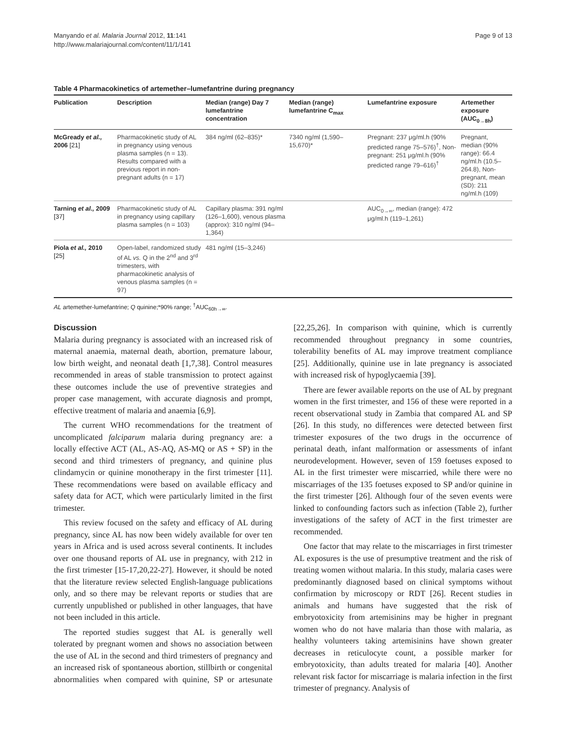Manyando et al. Malaria Journal 2012, 11:141
http://www.malariajournal.com/content/11/1/141
Page 9 of 13
Table 4 Pharmacokinetics of artemether–lumefantrine during pregnancy
| Publication | Description | Median (range) Day 7 lumefantrine concentration | Median (range) lumefantrine C<sub>max</sub> | Lumefantrine exposure | Artemether exposure (AUC<sub>0→8h</sub>) |
| --- | --- | --- | --- | --- | --- |
| McGready et al., 2006 [21] | Pharmacokinetic study of AL in pregnancy using venous plasma samples (n = 13). Results compared with a previous report in non-pregnant adults (n = 17) | 384 ng/ml (62–835)* | 7340 ng/ml (1,590–15,670)* | Pregnant: 237 μg/ml.h (90% predicted range 75–576)<sup>†</sup>, Non-pregnant: 251 μg/ml.h (90% predicted range 79–616)<sup>†</sup> | Pregnant, median (90% range): 66.4 ng/ml.h (10.5–264.8), Non-pregnant, mean (SD): 211 ng/ml.h (109) |
| Tarning et al., 2009 [37] | Pharmacokinetic study of AL in pregnancy using capillary plasma samples (n = 103) | Capillary plasma: 391 ng/ml (126–1,600), venous plasma (approx): 310 ng/ml (94–1,364) | | AUC<sub>0→∞</sub>, median (range): 472 μg/ml.h (119–1,261) | |
| Piola et al., 2010 [25] | Open-label, randomized study of AL vs. Q in the 2<sup>nd</sup> and 3<sup>rd</sup> trimesters, with pharmacokinetic analysis of venous plasma samples (n = 97) | 481 ng/ml (15–3,246) | | | |
AL artemether-lumefantrine; Q quinine;*90% range; <sup>†</sup>AUC<sub>60h→∞</sub>.
Discussion
Malaria during pregnancy is associated with an increased risk of maternal anaemia, maternal death, abortion, premature labour, low birth weight, and neonatal death [1,7,38]. Control measures recommended in areas of stable transmission to protect against these outcomes include the use of preventive strategies and proper case management, with accurate diagnosis and prompt, effective treatment of malaria and anaemia [6,9].
The current WHO recommendations for the treatment of uncomplicated falciparum malaria during pregnancy are: a locally effective ACT (AL, AS-AQ, AS-MQ or AS + SP) in the second and third trimesters of pregnancy, and quinine plus clindamycin or quinine monotherapy in the first trimester [11]. These recommendations were based on available efficacy and safety data for ACT, which were particularly limited in the first trimester.
This review focused on the safety and efficacy of AL during pregnancy, since AL has now been widely available for over ten years in Africa and is used across several continents. It includes over one thousand reports of AL use in pregnancy, with 212 in the first trimester [15-17,20,22-27]. However, it should be noted that the literature review selected English-language publications only, and so there may be relevant reports or studies that are currently unpublished or published in other languages, that have not been included in this article.
The reported studies suggest that AL is generally well tolerated by pregnant women and shows no association between the use of AL in the second and third trimesters of pregnancy and an increased risk of spontaneous abortion, stillbirth or congenital abnormalities when compared with quinine, SP or artesunate [22,25,26]. In comparison with quinine, which is currently recommended throughout pregnancy in some countries, tolerability benefits of AL may improve treatment compliance [25]. Additionally, quinine use in late pregnancy is associated with increased risk of hypoglycaemia [39].
There are fewer available reports on the use of AL by pregnant women in the first trimester, and 156 of these were reported in a recent observational study in Zambia that compared AL and SP [26]. In this study, no differences were detected between first trimester exposures of the two drugs in the occurrence of perinatal death, infant malformation or assessments of infant neurodevelopment. However, seven of 159 foetuses exposed to AL in the first trimester were miscarried, while there were no miscarriages of the 135 foetuses exposed to SP and/or quinine in the first trimester [26]. Although four of the seven events were linked to confounding factors such as infection (Table 2), further investigations of the safety of ACT in the first trimester are recommended.
One factor that may relate to the miscarriages in first trimester AL exposures is the use of presumptive treatment and the risk of treating women without malaria. In this study, malaria cases were predominantly diagnosed based on clinical symptoms without confirmation by microscopy or RDT [26]. Recent studies in animals and humans have suggested that the risk of embryotoxicity from artemisinins may be higher in pregnant women who do not have malaria than those with malaria, as healthy volunteers taking artemisinins have shown greater decreases in reticulocyte count, a possible marker for embryotoxicity, than adults treated for malaria [40]. Another relevant risk factor for miscarriage is malaria infection in the first trimester of pregnancy. Analysis of